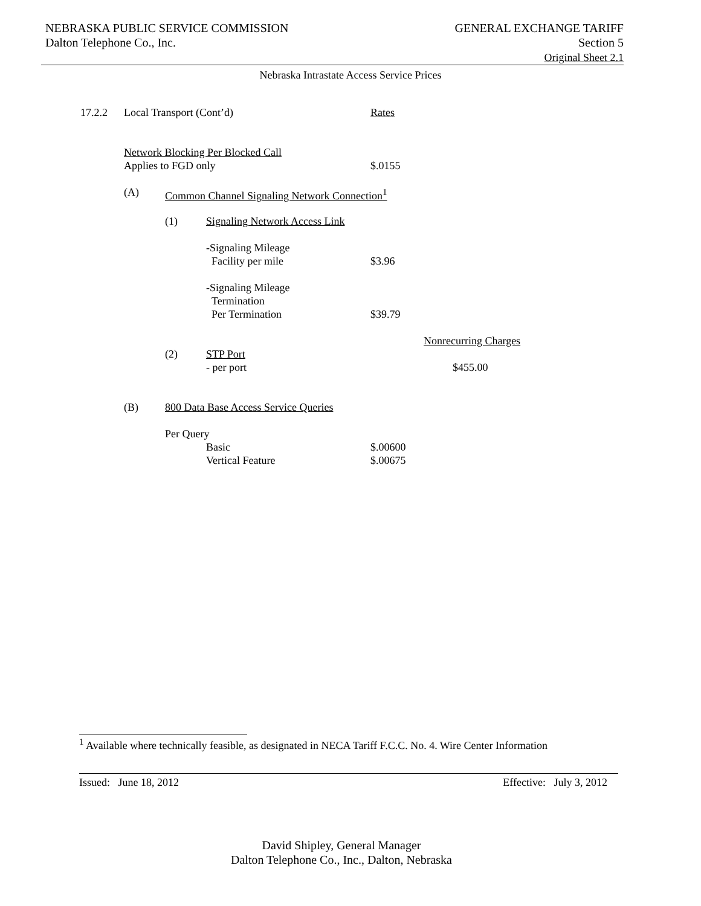NEBRASKA PUBLIC SERVICE COMMISSION
Dalton Telephone Co., Inc.
GENERAL EXCHANGE TARIFF
Section 5
Original Sheet 2.1
Nebraska Intrastate Access Service Prices
| 17.2.2 | Local Transport (Cont’d) | | | Rates | |
| | Network Blocking Per Blocked Call Applies to FGD only | | | $.0155 | |
| | (A) | Common Channel Signaling Network Connection<sup>1</sup> | | | |
| | | (1) | Signaling Network Access Link | | |
| | | | -Signaling Mileage Facility per mile | $3.96 | |
| | | | -Signaling Mileage Termination Per Termination | $39.79 | |
| | | | | | Nonrecurring Charges |
| | | (2) | STP Port - per port | | $455.00 |
| | (B) | 800 Data Base Access Service Queries | | | |
| | | Per Query | | | |
| | | | Basic | $.00600 | |
| | | | Vertical Feature | $.00675 | |
<sup>1</sup> Available where technically feasible, as designated in NECA Tariff F.C.C. No. 4. Wire Center Information
Issued: June 18, 2012 Effective: July 3, 2012
David Shipley, General Manager
Dalton Telephone Co., Inc., Dalton, Nebraska